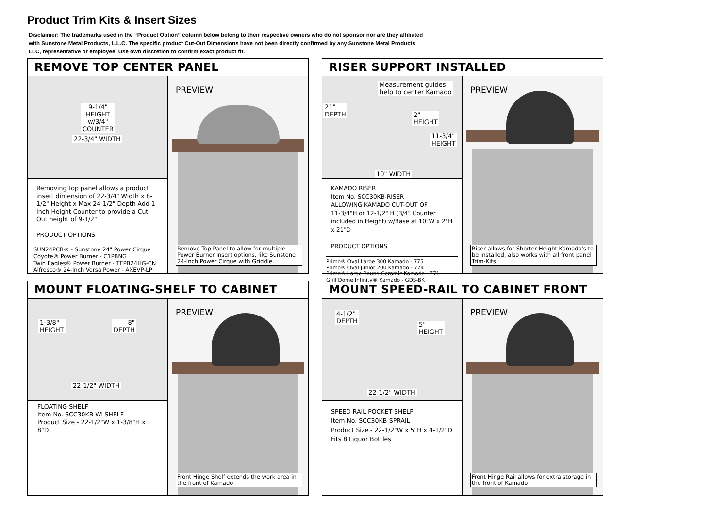Product Trim Kits & Insert Sizes
Disclaimer: The trademarks used in the “Product Option” column below belong to their respective owners who do not sponsor nor are they affiliated with Sunstone Metal Products, L.L.C. The specific product Cut-Out Dimensions have not been directly confirmed by any Sunstone Metal Products LLC, representative or employee. Use own discretion to confirm exact product fit.
REMOVE TOP CENTER PANEL
9-1/4"
HEIGHT
w/3/4"
COUNTER
22-3/4" WIDTH
Removing top panel allows a product insert dimension of 22-3/4" Width x 8-1/2" Height x Max 24-1/2" Depth Add 1 Inch Height Counter to provide a Cut-Out height of 9-1/2"
PRODUCT OPTIONS
SUN24PCB® - Sunstone 24" Power Cirque
Coyote® Power Burner - C1PBNG
Twin Eagles® Power Burner - TEPB24HG-CN
Alfresco® 24-Inch Versa Power - AXEVP-LP
PREVIEW
Remove Top Panel to allow for multiple Power Burner insert options, like Sunstone 24-Inch Power Cirque with Griddle.
RISER SUPPORT INSTALLED
Measurement guides
help to center Kamado
21"
DEPTH 2"
HEIGHT
11-3/4"
HEIGHT
10" WIDTH
KAMADO RISER
Item No. SCC30KB-RISER
ALLOWING KAMADO CUT-OUT OF
11-3/4"H or 12-1/2" H (3/4" Counter included in Height) w/Base at 10"W x 2"H x 21"D
PRODUCT OPTIONS
Primo® Oval Large 300 Kamado - 775
Primo® Oval Junior 200 Kamado - 774
Primo® Large Round Ceramic Kamado - 771
Grill Dome Infinity® Kamado - GDS-BK
PREVIEW
Riser allows for Shorter Height Kamado's to be installed, also works with all front panel Trim-Kits
MOUNT FLOATING-SHELF TO CABINET
1-3/8"
HEIGHT
8"
DEPTH
22-1/2" WIDTH
FLOATING SHELF
Item No. SCC30KB-WLSHELF
Product Size - 22-1/2"W x 1-3/8"H x 8"D
PREVIEW
Front Hinge Shelf extends the work area in the front of Kamado
MOUNT SPEED-RAIL TO CABINET FRONT
4-1/2"
DEPTH 5"
HEIGHT
22-1/2" WIDTH
SPEED RAIL POCKET SHELF
Item No. SCC30KB-SPRAIL
Product Size - 22-1/2"W x 5"H x 4-1/2"D
Fits 8 Liquor Bottles
PREVIEW
Front Hinge Rail allows for extra storage in the front of Kamado